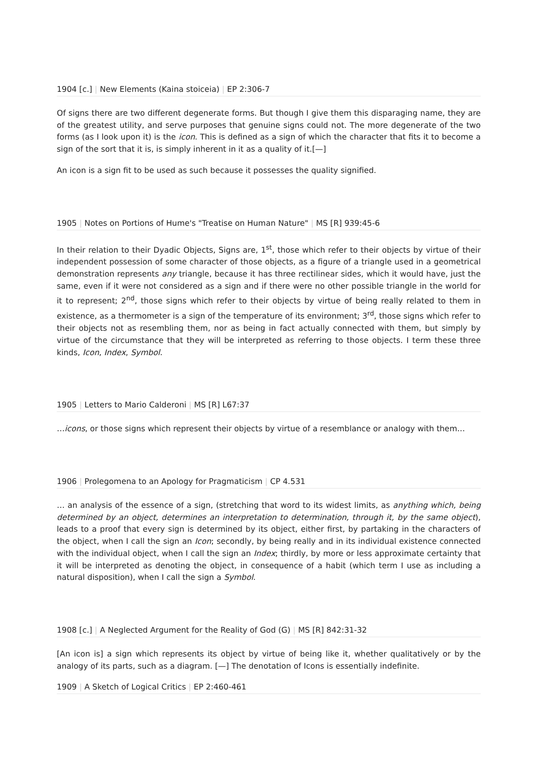1904 [c.] | New Elements (Kaina stoiceia) | EP 2:306-7
Of signs there are two different degenerate forms. But though I give them this disparaging name, they are of the greatest utility, and serve purposes that genuine signs could not. The more degenerate of the two forms (as I look upon it) is the icon. This is defined as a sign of which the character that fits it to become a sign of the sort that it is, is simply inherent in it as a quality of it.[—]
An icon is a sign fit to be used as such because it possesses the quality signified.
1905 | Notes on Portions of Hume's "Treatise on Human Nature" | MS [R] 939:45-6
In their relation to their Dyadic Objects, Signs are, 1<sup>st</sup>, those which refer to their objects by virtue of their independent possession of some character of those objects, as a figure of a triangle used in a geometrical demonstration represents any triangle, because it has three rectilinear sides, which it would have, just the same, even if it were not considered as a sign and if there were no other possible triangle in the world for it to represent; 2<sup>nd</sup>, those signs which refer to their objects by virtue of being really related to them in existence, as a thermometer is a sign of the temperature of its environment; 3<sup>rd</sup>, those signs which refer to their objects not as resembling them, nor as being in fact actually connected with them, but simply by virtue of the circumstance that they will be interpreted as referring to those objects. I term these three kinds, Icon, Index, Symbol.
1905 | Letters to Mario Calderoni | MS [R] L67:37
…icons, or those signs which represent their objects by virtue of a resemblance or analogy with them…
1906 | Prolegomena to an Apology for Pragmaticism | CP 4.531
… an analysis of the essence of a sign, (stretching that word to its widest limits, as anything which, being determined by an object, determines an interpretation to determination, through it, by the same object), leads to a proof that every sign is determined by its object, either first, by partaking in the characters of the object, when I call the sign an Icon; secondly, by being really and in its individual existence connected with the individual object, when I call the sign an Index; thirdly, by more or less approximate certainty that it will be interpreted as denoting the object, in consequence of a habit (which term I use as including a natural disposition), when I call the sign a Symbol.
1908 [c.] | A Neglected Argument for the Reality of God (G) | MS [R] 842:31-32
[An icon is] a sign which represents its object by virtue of being like it, whether qualitatively or by the analogy of its parts, such as a diagram. [—] The denotation of Icons is essentially indefinite.
1909 | A Sketch of Logical Critics | EP 2:460-461